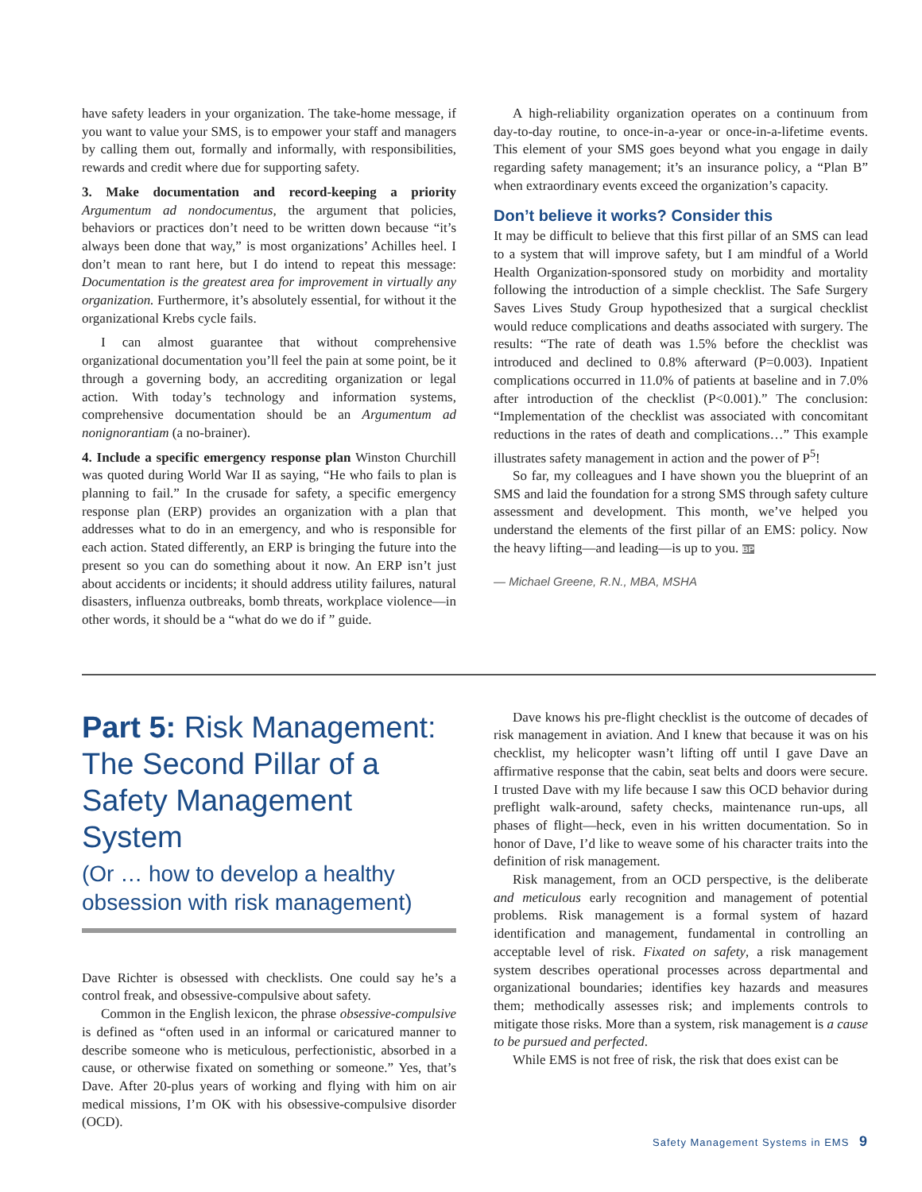have safety leaders in your organization. The take-home message, if you want to value your SMS, is to empower your staff and managers by calling them out, formally and informally, with responsibilities, rewards and credit where due for supporting safety.
3. Make documentation and record-keeping a priority Argumentum ad nondocumentus, the argument that policies, behaviors or practices don’t need to be written down because “it’s always been done that way,” is most organizations’ Achilles heel. I don’t mean to rant here, but I do intend to repeat this message: Documentation is the greatest area for improvement in virtually any organization. Furthermore, it’s absolutely essential, for without it the organizational Krebs cycle fails.
I can almost guarantee that without comprehensive organizational documentation you’ll feel the pain at some point, be it through a governing body, an accrediting organization or legal action. With today’s technology and information systems, comprehensive documentation should be an Argumentum ad nonignorantiam (a no-brainer).
4. Include a specific emergency response plan Winston Churchill was quoted during World War II as saying, “He who fails to plan is planning to fail.” In the crusade for safety, a specific emergency response plan (ERP) provides an organization with a plan that addresses what to do in an emergency, and who is responsible for each action. Stated differently, an ERP is bringing the future into the present so you can do something about it now. An ERP isn’t just about accidents or incidents; it should address utility failures, natural disasters, influenza outbreaks, bomb threats, workplace violence—in other words, it should be a “what do we do if ” guide.
A high-reliability organization operates on a continuum from day-to-day routine, to once-in-a-year or once-in-a-lifetime events. This element of your SMS goes beyond what you engage in daily regarding safety management; it’s an insurance policy, a “Plan B” when extraordinary events exceed the organization’s capacity.
Don’t believe it works? Consider this
It may be difficult to believe that this first pillar of an SMS can lead to a system that will improve safety, but I am mindful of a World Health Organization-sponsored study on morbidity and mortality following the introduction of a simple checklist. The Safe Surgery Saves Lives Study Group hypothesized that a surgical checklist would reduce complications and deaths associated with surgery. The results: “The rate of death was 1.5% before the checklist was introduced and declined to 0.8% afterward (P=0.003). Inpatient complications occurred in 11.0% of patients at baseline and in 7.0% after introduction of the checklist (P<0.001).” The conclusion: “Implementation of the checklist was associated with concomitant reductions in the rates of death and complications…” This example illustrates safety management in action and the power of P<sup>5</sup>!
So far, my colleagues and I have shown you the blueprint of an SMS and laid the foundation for a strong SMS through safety culture assessment and development. This month, we’ve helped you understand the elements of the first pillar of an EMS: policy. Now the heavy lifting—and leading—is up to you. BP
— Michael Greene, R.N., MBA, MSHA
Part 5: Risk Management: The Second Pillar of a Safety Management System
(Or … how to develop a healthy obsession with risk management)
Dave Richter is obsessed with checklists. One could say he’s a control freak, and obsessive-compulsive about safety.
Common in the English lexicon, the phrase obsessive-compulsive is defined as “often used in an informal or caricatured manner to describe someone who is meticulous, perfectionistic, absorbed in a cause, or otherwise fixated on something or someone.” Yes, that’s Dave. After 20-plus years of working and flying with him on air medical missions, I’m OK with his obsessive-compulsive disorder (OCD).
Dave knows his pre-flight checklist is the outcome of decades of risk management in aviation. And I knew that because it was on his checklist, my helicopter wasn’t lifting off until I gave Dave an affirmative response that the cabin, seat belts and doors were secure. I trusted Dave with my life because I saw this OCD behavior during preflight walk-around, safety checks, maintenance run-ups, all phases of flight—heck, even in his written documentation. So in honor of Dave, I’d like to weave some of his character traits into the definition of risk management.
Risk management, from an OCD perspective, is the deliberate and meticulous early recognition and management of potential problems. Risk management is a formal system of hazard identification and management, fundamental in controlling an acceptable level of risk. Fixated on safety, a risk management system describes operational processes across departmental and organizational boundaries; identifies key hazards and measures them; methodically assesses risk; and implements controls to mitigate those risks. More than a system, risk management is a cause to be pursued and perfected.
While EMS is not free of risk, the risk that does exist can be
Safety Management Systems in EMS 9